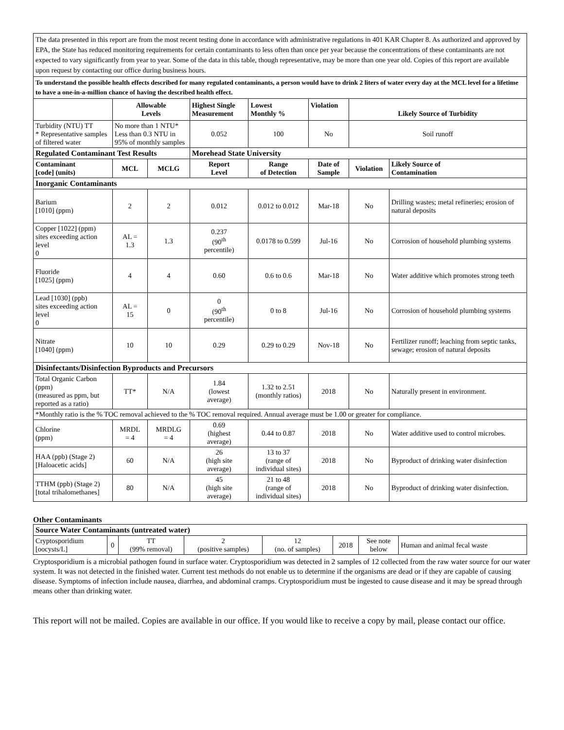| The data presented in this report are from the most recent testing done in accordance with administrative regulations in 401 KAR Chapter 8. As authorized and approved by EPA, the State has reduced monitoring requirements for certain contaminants to less often than once per year because the concentrations of these contaminants are not expected to vary significantly from year to year. Some of the data in this table, though representative, may be more than one year old. Copies of this report are available upon request by contacting our office during business hours. | | | | | | | | |
| To understand the possible health effects described for many regulated contaminants, a person would have to drink 2 liters of water every day at the MCL level for a lifetime to have a one-in-a-million chance of having the described health effect. | | | | | | | | |
| | Allowable Levels | | Highest Single Measurement | | Lowest Monthly % | Violation | Likely Source of Turbidity | |
| Turbidity (NTU) TT * Representative samples of filtered water | No more than 1 NTU* Less than 0.3 NTU in 95% of monthly samples | | 0.052 | | 100 | No | Soil runoff | |
| Regulated Contaminant Test Results | | | Morehead State University | | | | | |
| Contaminant [code] (units) | MCL | MCLG | Report Level | Range of Detection | | Date of Sample | Violation | Likely Source of Contamination |
| Inorganic Contaminants | | | | | | | | |
| Barium [1010] (ppm) | 2 | 2 | 0.012 | 0.012 to 0.012 | | Mar-18 | No | Drilling wastes; metal refineries; erosion of natural deposits |
| Copper [1022] (ppm) sites exceeding action level 0 | AL = 1.3 | 1.3 | 0.237 (90<sup>th</sup> percentile) | 0.0178 to 0.599 | | Jul-16 | No | Corrosion of household plumbing systems |
| Fluoride [1025] (ppm) | 4 | 4 | 0.60 | 0.6 to 0.6 | | Mar-18 | No | Water additive which promotes strong teeth |
| Lead [1030] (ppb) sites exceeding action level 0 | AL = 15 | 0 | 0 (90<sup>th</sup> percentile) | 0 to 8 | | Jul-16 | No | Corrosion of household plumbing systems |
| Nitrate [1040] (ppm) | 10 | 10 | 0.29 | 0.29 to 0.29 | | Nov-18 | No | Fertilizer runoff; leaching from septic tanks, sewage; erosion of natural deposits |
| Disinfectants/Disinfection Byproducts and Precursors | | | | | | | | |
| Total Organic Carbon (ppm) (measured as ppm, but reported as a ratio) | TT* | N/A | 1.84 (lowest average) | 1.32 to 2.51 (monthly ratios) | | 2018 | No | Naturally present in environment. |
| *Monthly ratio is the % TOC removal achieved to the % TOC removal required. Annual average must be 1.00 or greater for compliance. | | | | | | | | |
| Chlorine (ppm) | MRDL = 4 | MRDLG = 4 | 0.69 (highest average) | 0.44 to 0.87 | | 2018 | No | Water additive used to control microbes. |
| HAA (ppb) (Stage 2) [Haloacetic acids] | 60 | N/A | 26 (high site average) | 13 to 37 (range of individual sites) | | 2018 | No | Byproduct of drinking water disinfection |
| TTHM (ppb) (Stage 2) [total trihalomethanes] | 80 | N/A | 45 (high site average) | 21 to 48 (range of individual sites) | | 2018 | No | Byproduct of drinking water disinfection. |
Other Contaminants
| Source Water Contaminants (untreated water) | | | | | | | |
| Cryptosporidium [oocysts/L] | 0 | TT (99% removal) | 2 (positive samples) | 12 (no. of samples) | 2018 | See note below | Human and animal fecal waste |
Cryptosporidium is a microbial pathogen found in surface water. Cryptosporidium was detected in 2 samples of 12 collected from the raw water source for our water system. It was not detected in the finished water. Current test methods do not enable us to determine if the organisms are dead or if they are capable of causing disease. Symptoms of infection include nausea, diarrhea, and abdominal cramps. Cryptosporidium must be ingested to cause disease and it may be spread through means other than drinking water.
This report will not be mailed. Copies are available in our office. If you would like to receive a copy by mail, please contact our office.